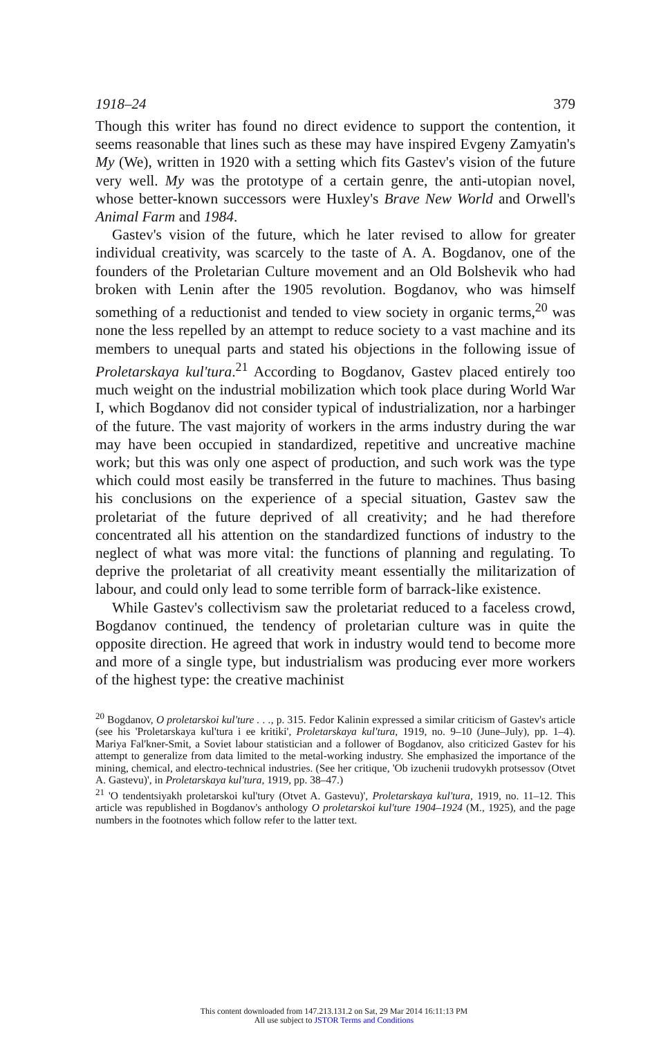1918–24 379
Though this writer has found no direct evidence to support the contention, it seems reasonable that lines such as these may have inspired Evgeny Zamyatin's My (We), written in 1920 with a setting which fits Gastev's vision of the future very well. My was the prototype of a certain genre, the anti-utopian novel, whose better-known successors were Huxley's Brave New World and Orwell's Animal Farm and 1984.
Gastev's vision of the future, which he later revised to allow for greater individual creativity, was scarcely to the taste of A. A. Bogdanov, one of the founders of the Proletarian Culture movement and an Old Bolshevik who had broken with Lenin after the 1905 revolution. Bogdanov, who was himself something of a reductionist and tended to view society in organic terms,<sup>20</sup> was none the less repelled by an attempt to reduce society to a vast machine and its members to unequal parts and stated his objections in the following issue of Proletarskaya kul'tura.<sup>21</sup> According to Bogdanov, Gastev placed entirely too much weight on the industrial mobilization which took place during World War I, which Bogdanov did not consider typical of industrialization, nor a harbinger of the future. The vast majority of workers in the arms industry during the war may have been occupied in standardized, repetitive and uncreative machine work; but this was only one aspect of production, and such work was the type which could most easily be transferred in the future to machines. Thus basing his conclusions on the experience of a special situation, Gastev saw the proletariat of the future deprived of all creativity; and he had therefore concentrated all his attention on the standardized functions of industry to the neglect of what was more vital: the functions of planning and regulating. To deprive the proletariat of all creativity meant essentially the militarization of labour, and could only lead to some terrible form of barrack-like existence.
While Gastev's collectivism saw the proletariat reduced to a faceless crowd, Bogdanov continued, the tendency of proletarian culture was in quite the opposite direction. He agreed that work in industry would tend to become more and more of a single type, but industrialism was producing ever more workers of the highest type: the creative machinist
<sup>20</sup> Bogdanov, O proletarskoi kul'ture . . ., p. 315. Fedor Kalinin expressed a similar criticism of Gastev's article (see his 'Proletarskaya kul'tura i ee kritiki', Proletarskaya kul'tura, 1919, no. 9–10 (June–July), pp. 1–4). Mariya Fal'kner-Smit, a Soviet labour statistician and a follower of Bogdanov, also criticized Gastev for his attempt to generalize from data limited to the metal-working industry. She emphasized the importance of the mining, chemical, and electro-technical industries. (See her critique, 'Ob izuchenii trudovykh protsessov (Otvet A. Gastevu)', in Proletarskaya kul'tura, 1919, pp. 38–47.)
<sup>21</sup> 'O tendentsiyakh proletarskoi kul'tury (Otvet A. Gastevu)', Proletarskaya kul'tura, 1919, no. 11–12. This article was republished in Bogdanov's anthology O proletarskoi kul'ture 1904–1924 (M., 1925), and the page numbers in the footnotes which follow refer to the latter text.
This content downloaded from 147.213.131.2 on Sat, 29 Mar 2014 16:11:13 PM
All use subject to JSTOR Terms and Conditions